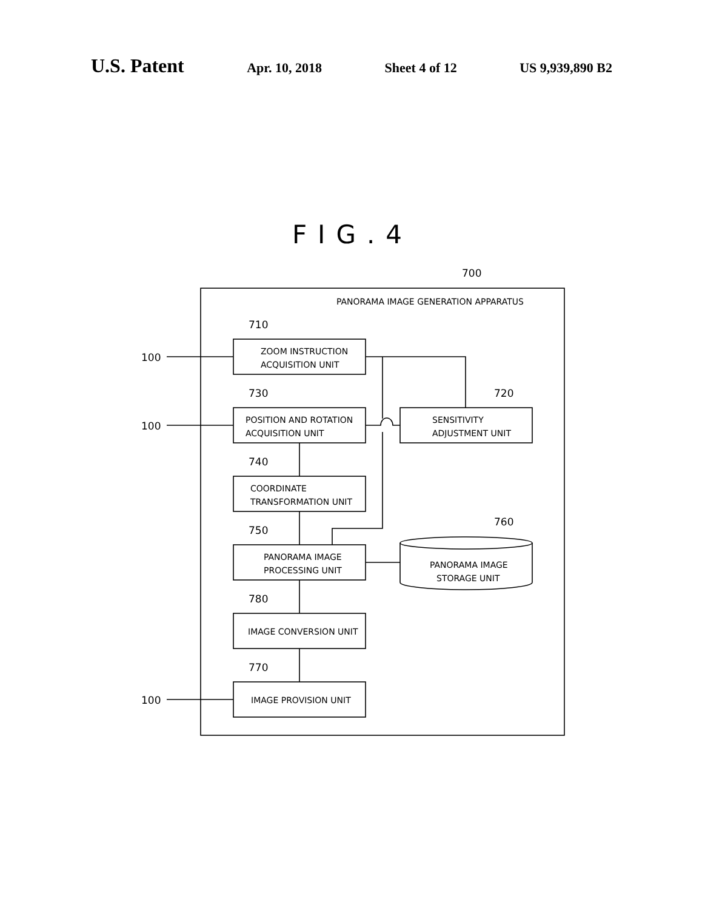U.S. Patent Apr. 10, 2018 Sheet 4 of 12 US 9,939,890 B2
FIG.4
700
710
730
720
740
750
760
780
770
100
100
100
PANORAMA IMAGE GENERATION APPARATUS
ZOOM INSTRUCTION
ACQUISITION UNIT
POSITION AND ROTATION
ACQUISITION UNIT
SENSITIVITY
ADJUSTMENT UNIT
COORDINATE
TRANSFORMATION UNIT
PANORAMA IMAGE
PROCESSING UNIT
PANORAMA IMAGE
STORAGE UNIT
IMAGE CONVERSION UNIT
IMAGE PROVISION UNIT